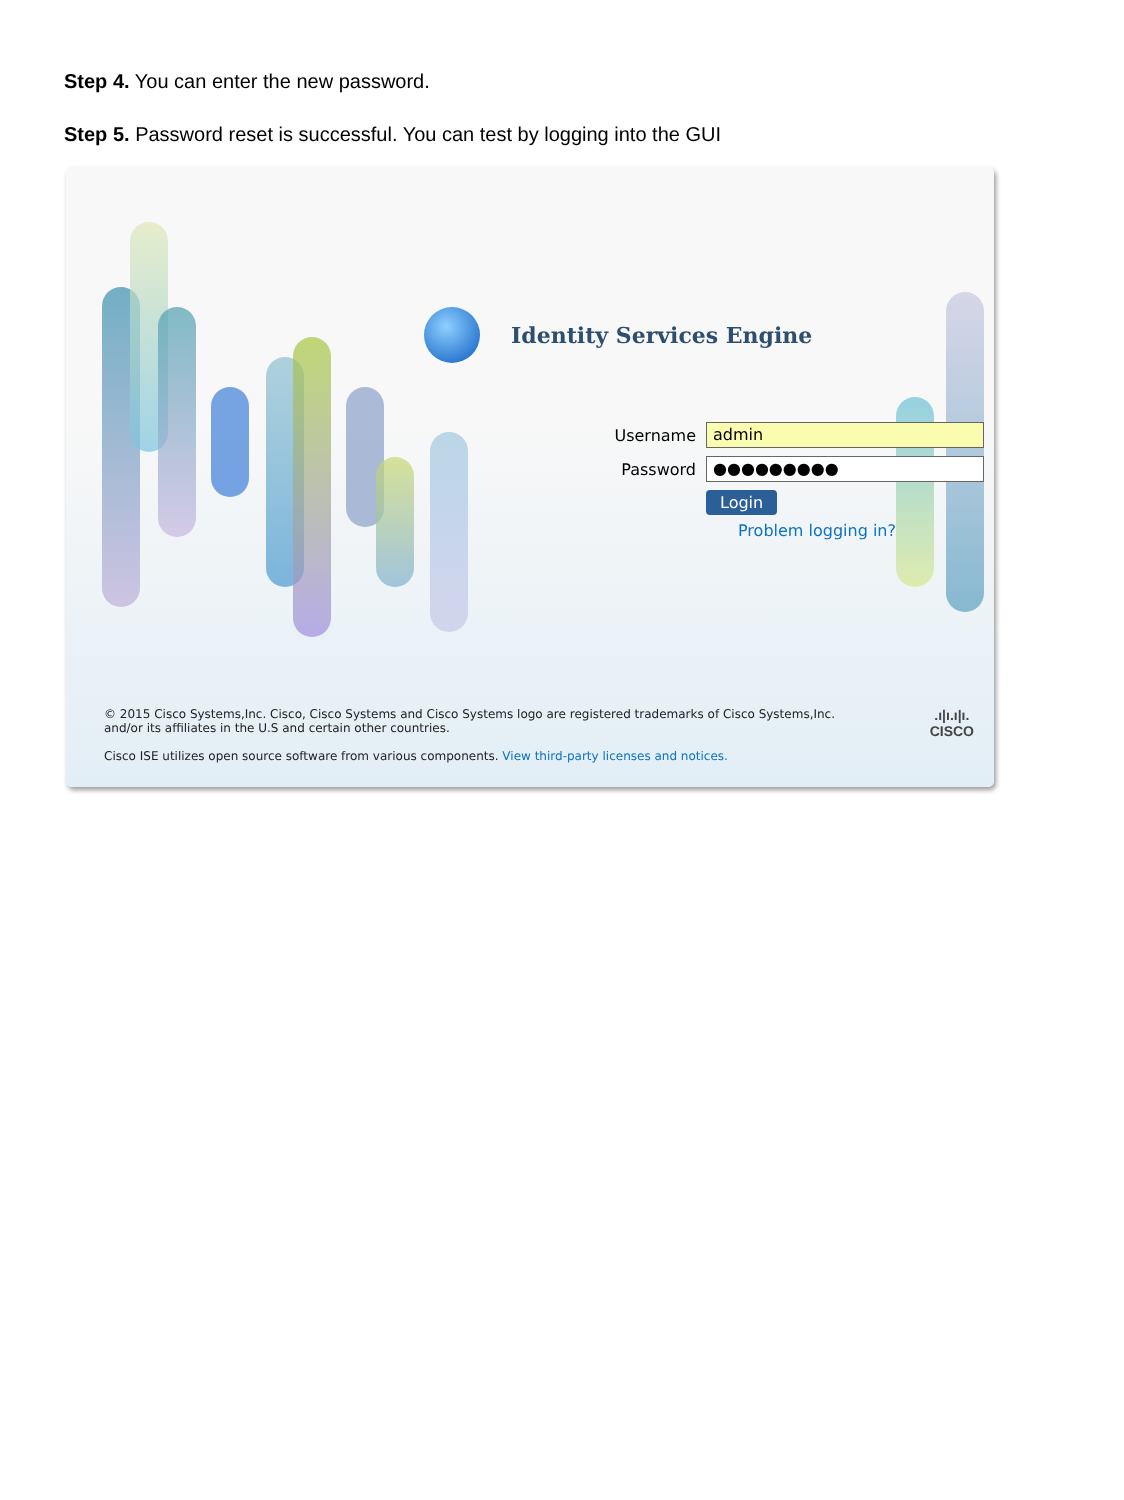Step 4. You can enter the new password.
Step 5. Password reset is successful. You can test by logging into the GUI
Identity Services Engine
Username admin
Password ●●●●●●●●●
Login
Problem logging in?
© 2015 Cisco Systems,Inc. Cisco, Cisco Systems and Cisco Systems logo are registered trademarks of Cisco Systems,Inc. and/or its affiliates in the U.S and certain other countries.
Cisco ISE utilizes open source software from various components. View third-party licenses and notices.
.ı|ı.ı|ı.
CISCO